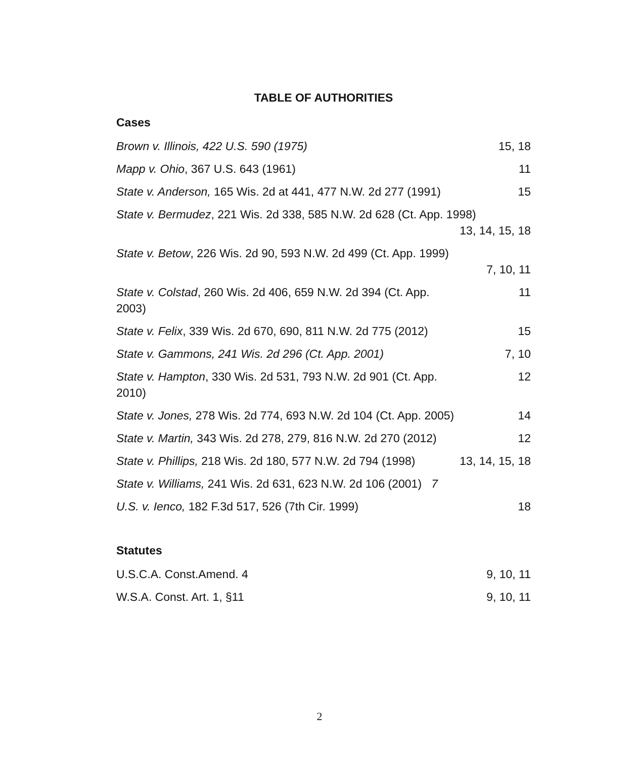TABLE OF AUTHORITIES
Cases
| Brown v. Illinois, 422 U.S. 590 (1975) | 15, 18 |
| Mapp v. Ohio , 367 U.S. 643 (1961) | 11 |
| State v. Anderson, 165 Wis. 2d at 441, 477 N.W. 2d 277 (1991) | 15 |
| State v. Bermudez , 221 Wis. 2d 338, 585 N.W. 2d 628 (Ct. App. 1998) 13, 14, 15, 18 | |
| State v. Betow , 226 Wis. 2d 90, 593 N.W. 2d 499 (Ct. App. 1999) 7, 10, 11 | |
| State v. Colstad , 260 Wis. 2d 406, 659 N.W. 2d 394 (Ct. App. 2003) | 11 |
| State v. Felix , 339 Wis. 2d 670, 690, 811 N.W. 2d 775 (2012) | 15 |
| State v. Gammons, 241 Wis. 2d 296 (Ct. App. 2001) | 7, 10 |
| State v. Hampton , 330 Wis. 2d 531, 793 N.W. 2d 901 (Ct. App. 2010) | 12 |
| State v. Jones, 278 Wis. 2d 774, 693 N.W. 2d 104 (Ct. App. 2005) | 14 |
| State v. Martin, 343 Wis. 2d 278, 279, 816 N.W. 2d 270 (2012) | 12 |
| State v. Phillips, 218 Wis. 2d 180, 577 N.W. 2d 794 (1998) | 13, 14, 15, 18 |
| State v. Williams, 241 Wis. 2d 631, 623 N.W. 2d 106 (2001) 7 | |
| U.S. v. Ienco, 182 F.3d 517, 526 (7th Cir. 1999) | 18 |
Statutes
| U.S.C.A. Const.Amend. 4 | 9, 10, 11 |
| W.S.A. Const. Art. 1, §11 | 9, 10, 11 |
2